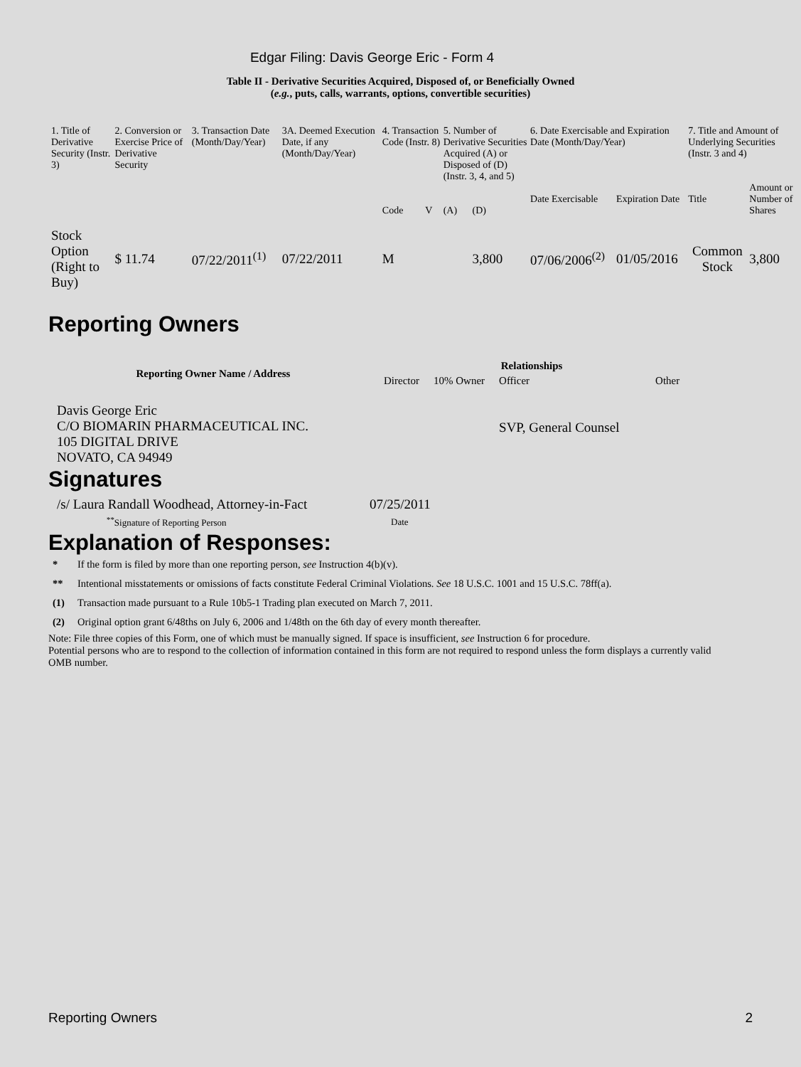Edgar Filing: Davis George Eric - Form 4
Table II - Derivative Securities Acquired, Disposed of, or Beneficially Owned
(e.g., puts, calls, warrants, options, convertible securities)
| 1. Title of Derivative Security (Instr. 3) | 2. Conversion or Exercise Price of Derivative Security | 3. Transaction Date (Month/Day/Year) | 3A. Deemed Execution Date, if any (Month/Day/Year) | 4. Transaction Code (Instr. 8) | | 5. Number of Derivative Securities Acquired (A) or Disposed of (D) (Instr. 3, 4, and 5) | | 6. Date Exercisable and Expiration Date (Month/Day/Year) | | 7. Title and Amount of Underlying Securities (Instr. 3 and 4) | |
| --- | --- | --- | --- | --- | --- | --- | --- | --- | --- | --- | --- |
| | | | | Code | V | (A) | (D) | Date Exercisable | Expiration Date | Title | Amount or Number of Shares |
| Stock Option (Right to Buy) | $ 11.74 | 07/22/2011<sup>(1)</sup> | 07/22/2011 | M | | | 3,800 | 07/06/2006<sup>(2)</sup> | 01/05/2016 | Common Stock | 3,800 |
Reporting Owners
| Reporting Owner Name / Address | Relationships | | | |
| --- | --- | --- | --- | --- |
| | Director | 10% Owner | Officer | Other |
| Davis George Eric C/O BIOMARIN PHARMACEUTICAL INC. 105 DIGITAL DRIVE NOVATO, CA 94949 | | | SVP, General Counsel | |
Signatures
| /s/ Laura Randall Woodhead, Attorney-in-Fact | 07/25/2011 |
| <sup>**</sup> Signature of Reporting Person | Date |
Explanation of Responses:
| * | If the form is filed by more than one reporting person, see Instruction 4(b)(v). |
| ** | Intentional misstatements or omissions of facts constitute Federal Criminal Violations. See 18 U.S.C. 1001 and 15 U.S.C. 78ff(a). |
| (1) | Transaction made pursuant to a Rule 10b5-1 Trading plan executed on March 7, 2011. |
| (2) | Original option grant 6/48ths on July 6, 2006 and 1/48th on the 6th day of every month thereafter. |
Note: File three copies of this Form, one of which must be manually signed. If space is insufficient, see Instruction 6 for procedure.
Potential persons who are to respond to the collection of information contained in this form are not required to respond unless the form displays a currently valid OMB number.
Reporting Owners 2